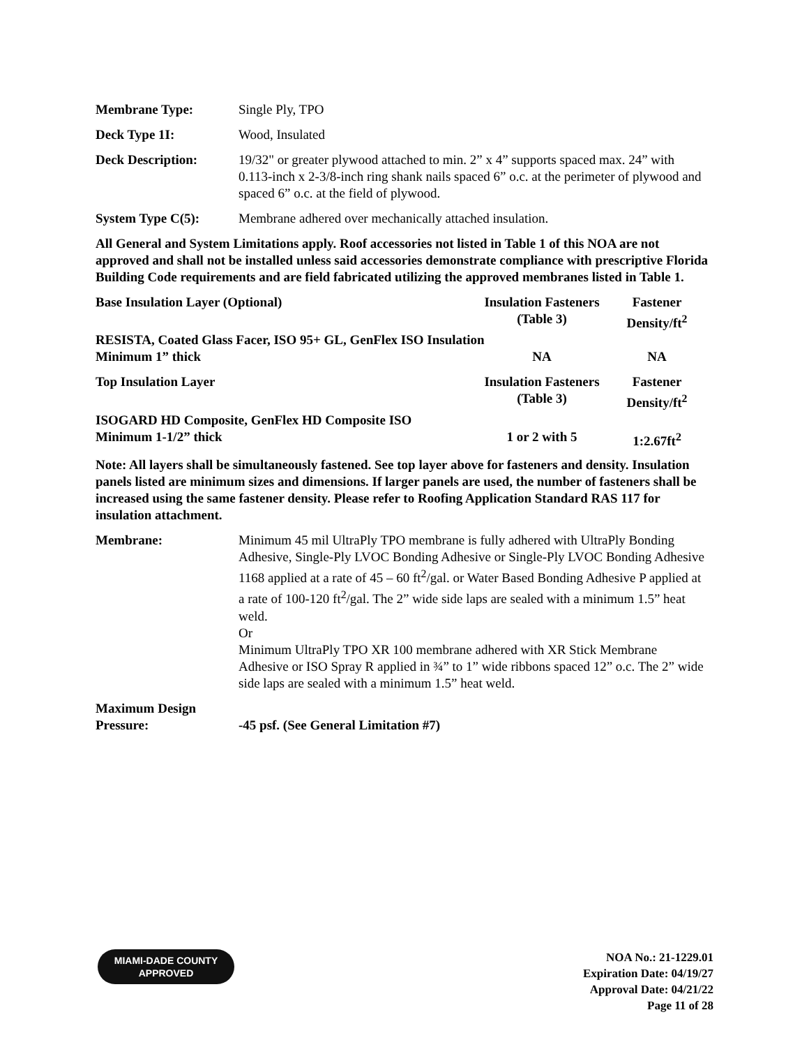Membrane Type: Single Ply, TPO
Deck Type 1I: Wood, Insulated
Deck Description: 19/32" or greater plywood attached to min. 2” x 4” supports spaced max. 24” with 0.113-inch x 2-3/8-inch ring shank nails spaced 6” o.c. at the perimeter of plywood and spaced 6” o.c. at the field of plywood.
System Type C(5): Membrane adhered over mechanically attached insulation.
All General and System Limitations apply. Roof accessories not listed in Table 1 of this NOA are not approved and shall not be installed unless said accessories demonstrate compliance with prescriptive Florida Building Code requirements and are field fabricated utilizing the approved membranes listed in Table 1.
| Base Insulation Layer (Optional) | Insulation Fasteners (Table 3) | Fastener Density/ft<sup>2</sup> |
| RESISTA, Coated Glass Facer, ISO 95+ GL, GenFlex ISO Insulation | | |
| Minimum 1” thick | NA | NA |
| Top Insulation Layer | Insulation Fasteners (Table 3) | Fastener Density/ft<sup>2</sup> |
| ISOGARD HD Composite, GenFlex HD Composite ISO | | |
| Minimum 1-1/2” thick | 1 or 2 with 5 | 1:2.67ft<sup>2</sup> |
Note: All layers shall be simultaneously fastened. See top layer above for fasteners and density. Insulation panels listed are minimum sizes and dimensions. If larger panels are used, the number of fasteners shall be increased using the same fastener density. Please refer to Roofing Application Standard RAS 117 for insulation attachment.
Membrane: Minimum 45 mil UltraPly TPO membrane is fully adhered with UltraPly Bonding Adhesive, Single-Ply LVOC Bonding Adhesive or Single-Ply LVOC Bonding Adhesive 1168 applied at a rate of 45 – 60 ft<sup>2</sup>/gal. or Water Based Bonding Adhesive P applied at a rate of 100-120 ft<sup>2</sup>/gal. The 2” wide side laps are sealed with a minimum 1.5” heat weld.
Or
Minimum UltraPly TPO XR 100 membrane adhered with XR Stick Membrane Adhesive or ISO Spray R applied in ¾” to 1” wide ribbons spaced 12” o.c. The 2” wide side laps are sealed with a minimum 1.5” heat weld.
Maximum Design
Pressure:
-45 psf. (See General Limitation #7)
MIAMI-DADE COUNTY
APPROVED
NOA No.: 21-1229.01
Expiration Date: 04/19/27
Approval Date: 04/21/22
Page 11 of 28